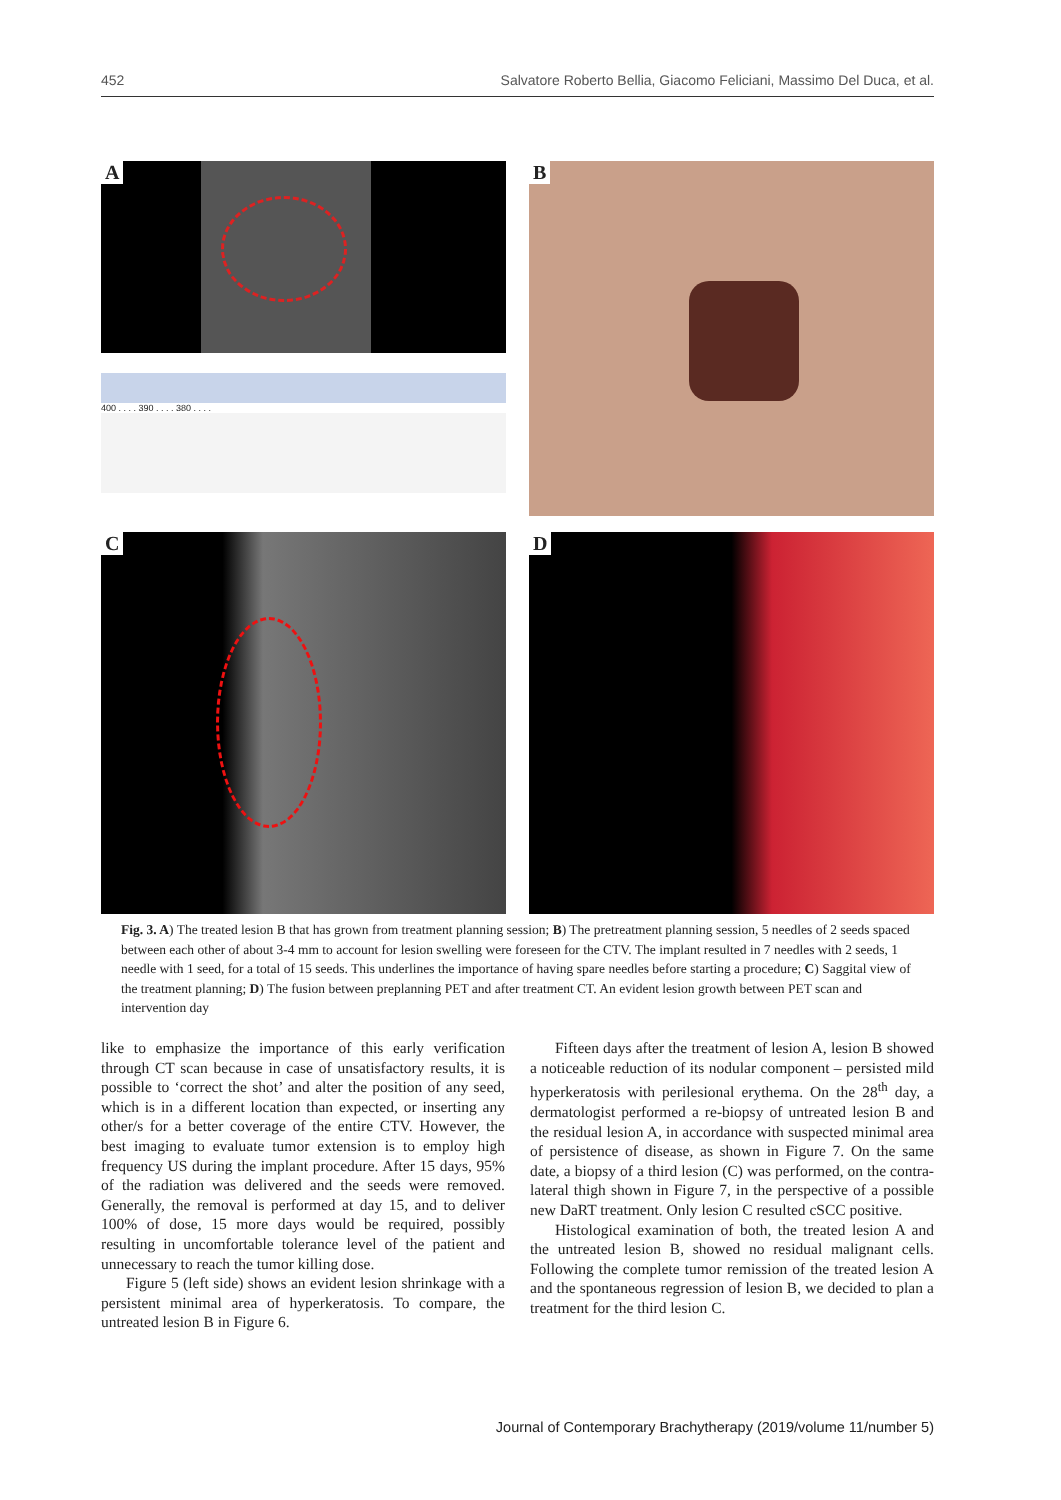452 Salvatore Roberto Bellia, Giacomo Feliciani, Massimo Del Duca, et al.
400 . . . . 390 . . . . 380 . . . .
A
B
C
D
Fig. 3. A) The treated lesion B that has grown from treatment planning session; B) The pretreatment planning session, 5 needles of 2 seeds spaced between each other of about 3-4 mm to account for lesion swelling were foreseen for the CTV. The implant resulted in 7 needles with 2 seeds, 1 needle with 1 seed, for a total of 15 seeds. This underlines the importance of having spare needles before starting a procedure; C) Saggital view of the treatment planning; D) The fusion between preplanning PET and after treatment CT. An evident lesion growth between PET scan and intervention day
like to emphasize the importance of this early verification through CT scan because in case of unsatisfactory results, it is possible to ‘correct the shot’ and alter the position of any seed, which is in a different location than expected, or inserting any other/s for a better coverage of the entire CTV. However, the best imaging to evaluate tumor extension is to employ high frequency US during the implant procedure. After 15 days, 95% of the radiation was delivered and the seeds were removed. Generally, the removal is performed at day 15, and to deliver 100% of dose, 15 more days would be required, possibly resulting in uncomfortable tolerance level of the patient and unnecessary to reach the tumor killing dose.
Figure 5 (left side) shows an evident lesion shrinkage with a persistent minimal area of hyperkeratosis. To compare, the untreated lesion B in Figure 6.
Fifteen days after the treatment of lesion A, lesion B showed a noticeable reduction of its nodular component – persisted mild hyperkeratosis with perilesional erythema. On the 28<sup>th</sup> day, a dermatologist performed a re-biopsy of untreated lesion B and the residual lesion A, in accordance with suspected minimal area of persistence of disease, as shown in Figure 7. On the same date, a biopsy of a third lesion (C) was performed, on the contra-lateral thigh shown in Figure 7, in the perspective of a possible new DaRT treatment. Only lesion C resulted cSCC positive.
Histological examination of both, the treated lesion A and the untreated lesion B, showed no residual malignant cells. Following the complete tumor remission of the treated lesion A and the spontaneous regression of lesion B, we decided to plan a treatment for the third lesion C.
Journal of Contemporary Brachytherapy (2019/volume 11/number 5)